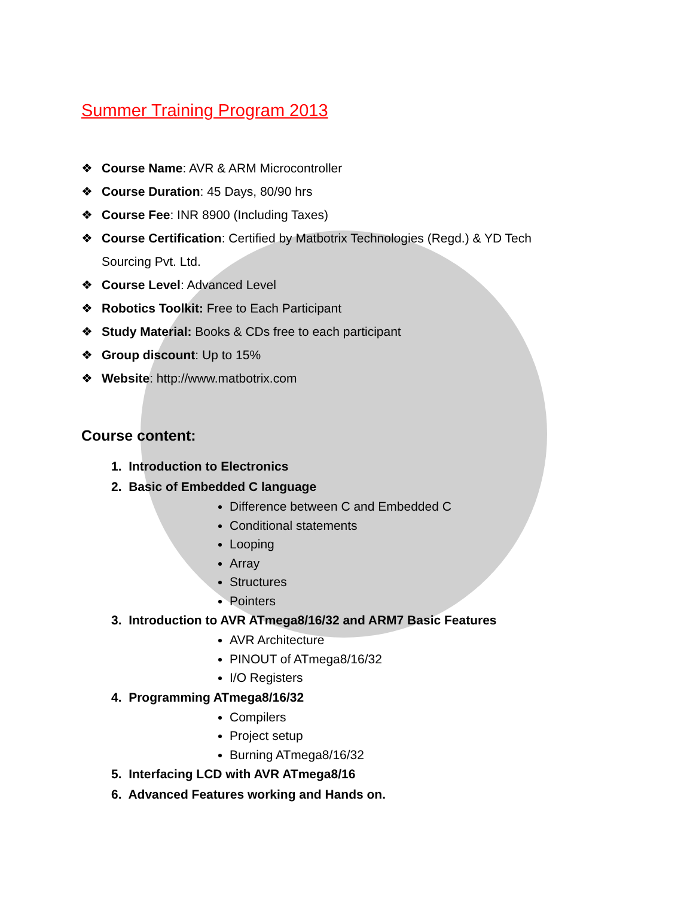Summer Training Program 2013
❖ Course Name: AVR & ARM Microcontroller
❖ Course Duration: 45 Days, 80/90 hrs
❖ Course Fee: INR 8900 (Including Taxes)
❖ Course Certification: Certified by Matbotrix Technologies (Regd.) & YD Tech Sourcing Pvt. Ltd.
❖ Course Level: Advanced Level
❖ Robotics Toolkit: Free to Each Participant
❖ Study Material: Books & CDs free to each participant
❖ Group discount: Up to 15%
❖ Website: http://www.matbotrix.com
Course content:
1. Introduction to Electronics
2. Basic of Embedded C language
Difference between C and Embedded C
Conditional statements
Looping
Array
Structures
Pointers
3. Introduction to AVR ATmega8/16/32 and ARM7 Basic Features
AVR Architecture
PINOUT of ATmega8/16/32
I/O Registers
4. Programming ATmega8/16/32
Compilers
Project setup
Burning ATmega8/16/32
5. Interfacing LCD with AVR ATmega8/16
6. Advanced Features working and Hands on.